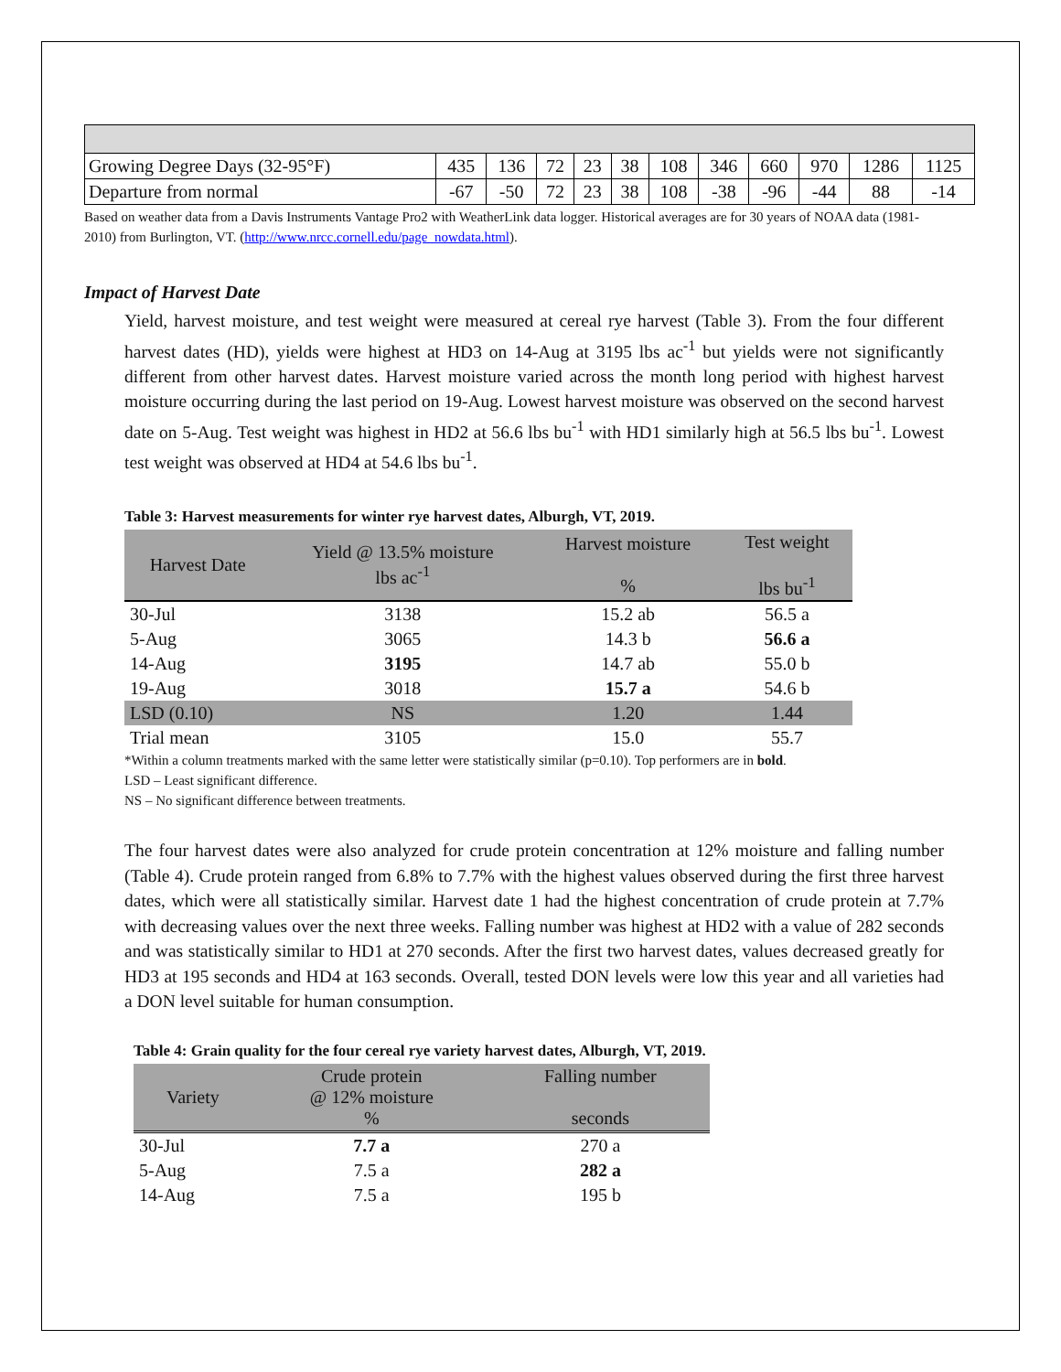| Growing Degree Days (32-95°F) | 435 | 136 | 72 | 23 | 38 | 108 | 346 | 660 | 970 | 1286 | 1125 |
| Departure from normal | -67 | -50 | 72 | 23 | 38 | 108 | -38 | -96 | -44 | 88 | -14 |
Based on weather data from a Davis Instruments Vantage Pro2 with WeatherLink data logger. Historical averages are for 30 years of NOAA data (1981-2010) from Burlington, VT. (http://www.nrcc.cornell.edu/page_nowdata.html).
Impact of Harvest Date
Yield, harvest moisture, and test weight were measured at cereal rye harvest (Table 3). From the four different harvest dates (HD), yields were highest at HD3 on 14-Aug at 3195 lbs ac<sup>-1</sup> but yields were not significantly different from other harvest dates. Harvest moisture varied across the month long period with highest harvest moisture occurring during the last period on 19-Aug. Lowest harvest moisture was observed on the second harvest date on 5-Aug. Test weight was highest in HD2 at 56.6 lbs bu<sup>-1</sup> with HD1 similarly high at 56.5 lbs bu<sup>-1</sup>. Lowest test weight was observed at HD4 at 54.6 lbs bu<sup>-1</sup>.
Table 3: Harvest measurements for winter rye harvest dates, Alburgh, VT, 2019.
| Harvest Date | Yield @ 13.5% moisture lbs ac<sup>-1</sup> | Harvest moisture % | Test weight lbs bu<sup>-1</sup> |
| --- | --- | --- | --- |
| 30-Jul | 3138 | 15.2 ab | 56.5 a |
| 5-Aug | 3065 | 14.3 b | 56.6 a |
| 14-Aug | 3195 | 14.7 ab | 55.0 b |
| 19-Aug | 3018 | 15.7 a | 54.6 b |
| LSD (0.10) | NS | 1.20 | 1.44 |
| Trial mean | 3105 | 15.0 | 55.7 |
*Within a column treatments marked with the same letter were statistically similar (p=0.10). Top performers are in bold.
LSD – Least significant difference.
NS – No significant difference between treatments.
The four harvest dates were also analyzed for crude protein concentration at 12% moisture and falling number (Table 4). Crude protein ranged from 6.8% to 7.7% with the highest values observed during the first three harvest dates, which were all statistically similar. Harvest date 1 had the highest concentration of crude protein at 7.7% with decreasing values over the next three weeks. Falling number was highest at HD2 with a value of 282 seconds and was statistically similar to HD1 at 270 seconds. After the first two harvest dates, values decreased greatly for HD3 at 195 seconds and HD4 at 163 seconds. Overall, tested DON levels were low this year and all varieties had a DON level suitable for human consumption.
Table 4: Grain quality for the four cereal rye variety harvest dates, Alburgh, VT, 2019.
| Variety | Crude protein @ 12% moisture % | Falling number seconds |
| --- | --- | --- |
| 30-Jul | 7.7 a | 270 a |
| 5-Aug | 7.5 a | 282 a |
| 14-Aug | 7.5 a | 195 b |